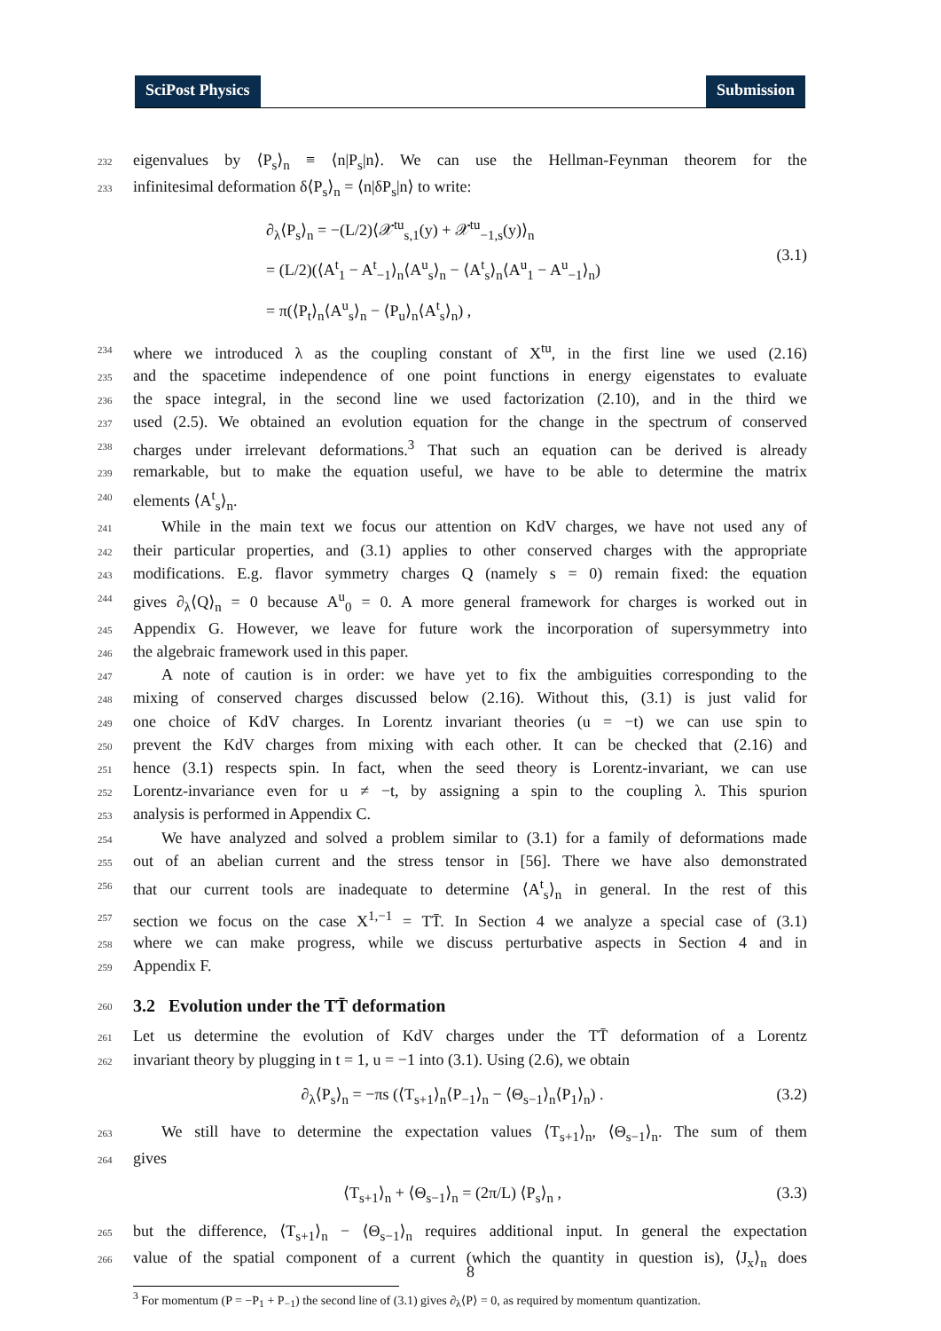SciPost Physics Submission
232 eigenvalues by ⟨P<sub>s</sub>⟩<sub>n</sub> ≡ ⟨n|P<sub>s</sub>|n⟩. We can use the Hellman-Feynman theorem for the
233 infinitesimal deformation δ⟨P<sub>s</sub>⟩<sub>n</sub> = ⟨n|δP<sub>s</sub>|n⟩ to write:
∂<sub>λ</sub>⟨P<sub>s</sub>⟩<sub>n</sub> = −(L/2)⟨𝒳<sup>tu</sup><sub>s,1</sub>(y) + 𝒳<sup>tu</sup><sub>−1,s</sub>(y)⟩<sub>n</sub>
= (L/2)(⟨A<sup>t</sup><sub>1</sub> − A<sup>t</sup><sub>−1</sub>⟩<sub>n</sub>⟨A<sup>u</sup><sub>s</sub>⟩<sub>n</sub> − ⟨A<sup>t</sup><sub>s</sub>⟩<sub>n</sub>⟨A<sup>u</sup><sub>1</sub> − A<sup>u</sup><sub>−1</sub>⟩<sub>n</sub>)
= π(⟨P<sub>t</sub>⟩<sub>n</sub>⟨A<sup>u</sup><sub>s</sub>⟩<sub>n</sub> − ⟨P<sub>u</sub>⟩<sub>n</sub>⟨A<sup>t</sup><sub>s</sub>⟩<sub>n</sub>) ,
(3.1)
234 where we introduced λ as the coupling constant of X<sup>tu</sup>, in the first line we used (2.16)
235 and the spacetime independence of one point functions in energy eigenstates to evaluate
236 the space integral, in the second line we used factorization (2.10), and in the third we
237 used (2.5). We obtained an evolution equation for the change in the spectrum of conserved
238 charges under irrelevant deformations.<sup>3</sup> That such an equation can be derived is already
239 remarkable, but to make the equation useful, we have to be able to determine the matrix
240 elements ⟨A<sup>t</sup><sub>s</sub>⟩<sub>n</sub>.
241 While in the main text we focus our attention on KdV charges, we have not used any of
242 their particular properties, and (3.1) applies to other conserved charges with the appropriate
243 modifications. E.g. flavor symmetry charges Q (namely s = 0) remain fixed: the equation
244 gives ∂<sub>λ</sub>⟨Q⟩<sub>n</sub> = 0 because A<sup>u</sup><sub>0</sub> = 0. A more general framework for charges is worked out in
245 Appendix G. However, we leave for future work the incorporation of supersymmetry into
246 the algebraic framework used in this paper.
247 A note of caution is in order: we have yet to fix the ambiguities corresponding to the
248 mixing of conserved charges discussed below (2.16). Without this, (3.1) is just valid for
249 one choice of KdV charges. In Lorentz invariant theories (u = −t) we can use spin to
250 prevent the KdV charges from mixing with each other. It can be checked that (2.16) and
251 hence (3.1) respects spin. In fact, when the seed theory is Lorentz-invariant, we can use
252 Lorentz-invariance even for u ≠ −t, by assigning a spin to the coupling λ. This spurion
253 analysis is performed in Appendix C.
254 We have analyzed and solved a problem similar to (3.1) for a family of deformations made
255 out of an abelian current and the stress tensor in [56]. There we have also demonstrated
256 that our current tools are inadequate to determine ⟨A<sup>t</sup><sub>s</sub>⟩<sub>n</sub> in general. In the rest of this
257 section we focus on the case X<sup>1,−1</sup> = TT̄. In Section 4 we analyze a special case of (3.1)
258 where we can make progress, while we discuss perturbative aspects in Section 4 and in
259 Appendix F.
260 3.2 Evolution under the TT̄ deformation
261 Let us determine the evolution of KdV charges under the TT̄ deformation of a Lorentz
262 invariant theory by plugging in t = 1, u = −1 into (3.1). Using (2.6), we obtain
∂<sub>λ</sub>⟨P<sub>s</sub>⟩<sub>n</sub> = −πs (⟨T<sub>s+1</sub>⟩<sub>n</sub>⟨P<sub>−1</sub>⟩<sub>n</sub> − ⟨Θ<sub>s−1</sub>⟩<sub>n</sub>⟨P<sub>1</sub>⟩<sub>n</sub>) .
(3.2)
263 We still have to determine the expectation values ⟨T<sub>s+1</sub>⟩<sub>n</sub>, ⟨Θ<sub>s−1</sub>⟩<sub>n</sub>. The sum of them
264 gives
⟨T<sub>s+1</sub>⟩<sub>n</sub> + ⟨Θ<sub>s−1</sub>⟩<sub>n</sub> = (2π/L) ⟨P<sub>s</sub>⟩<sub>n</sub> ,
(3.3)
265 but the difference, ⟨T<sub>s+1</sub>⟩<sub>n</sub> − ⟨Θ<sub>s−1</sub>⟩<sub>n</sub> requires additional input. In general the expectation
266 value of the spatial component of a current (which the quantity in question is), ⟨J<sub>x</sub>⟩<sub>n</sub> does
<sup>3</sup> For momentum (P = −P<sub>1</sub> + P<sub>−1</sub>) the second line of (3.1) gives ∂<sub>λ</sub>⟨P⟩ = 0, as required by momentum quantization.
8